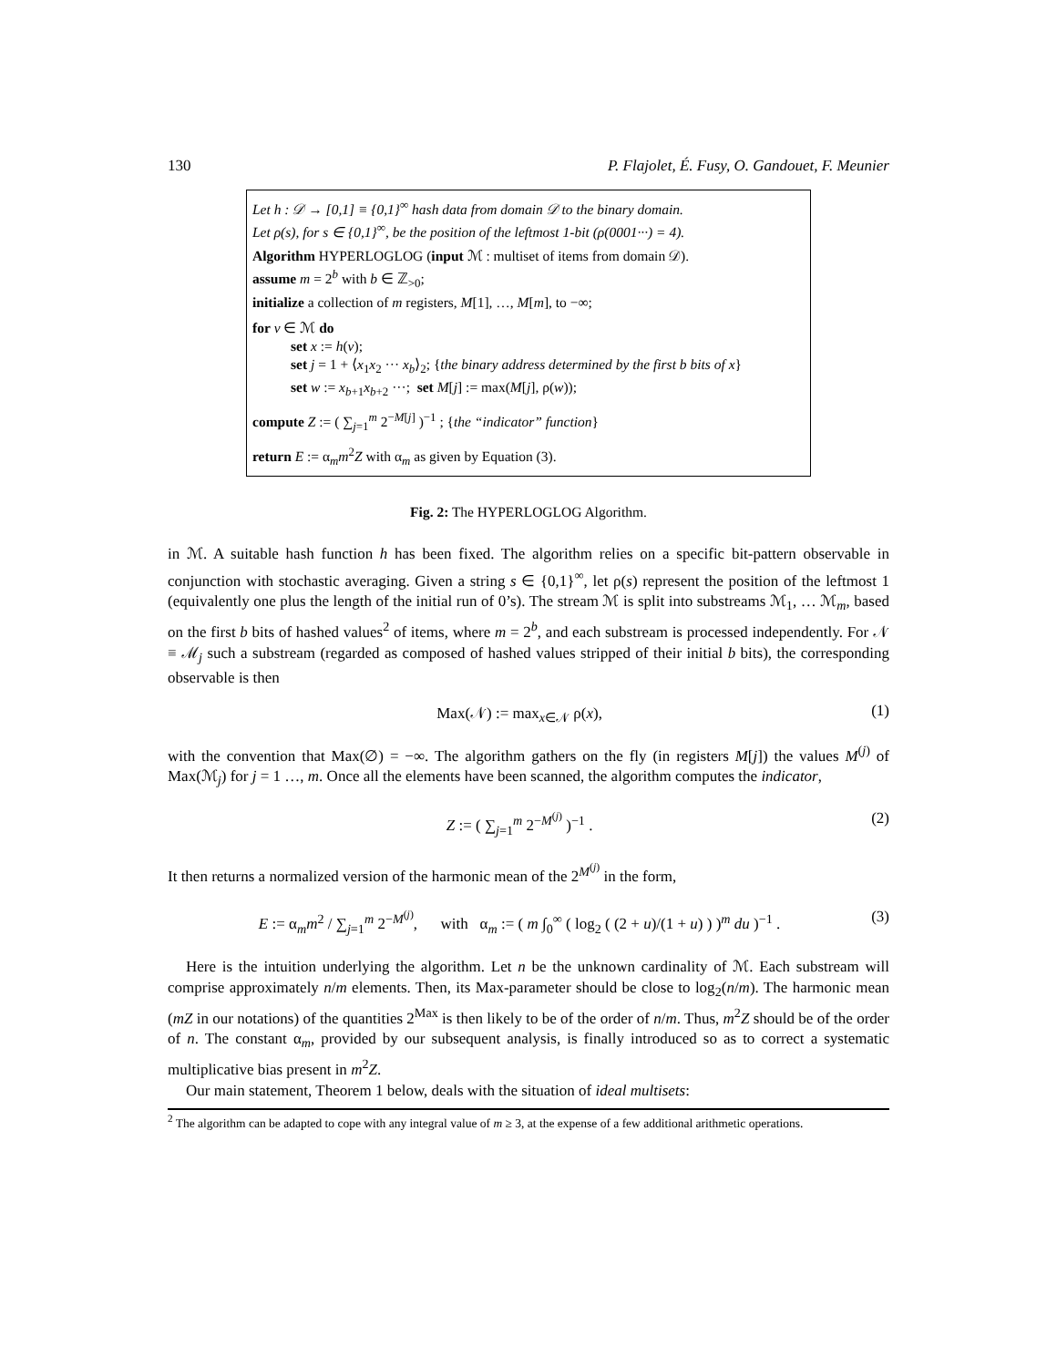130 P. Flajolet, É. Fusy, O. Gandouet, F. Meunier
Let h : 𝒟 → [0,1] ≡ {0,1}<sup>∞</sup> hash data from domain 𝒟 to the binary domain.
Let ρ(s), for s ∈ {0,1}<sup>∞</sup>, be the position of the leftmost 1-bit (ρ(0001···) = 4).
Algorithm HYPERLOGLOG (input ℳ : multiset of items from domain 𝒟).
assume m = 2<sup>b</sup> with b ∈ ℤ<sub>>0</sub>;
initialize a collection of m registers, M[1], …, M[m], to −∞;
for v ∈ ℳ do
set x := h(v);
set j = 1 + ⟨x<sub>1</sub>x<sub>2</sub> ··· x<sub>b</sub>⟩<sub>2</sub>; {the binary address determined by the first b bits of x}
set w := x<sub>b+1</sub>x<sub>b+2</sub> ···; set M[j] := max(M[j], ρ(w));
compute Z := ( ∑<sub>j=1</sub><sup>m</sup> 2<sup>−M[j]</sup> )<sup>−1</sup> ; {the “indicator” function}
return E := α<sub>m</sub>m<sup>2</sup>Z with α<sub>m</sub> as given by Equation (3).
Fig. 2: The HYPERLOGLOG Algorithm.
in ℳ. A suitable hash function h has been fixed. The algorithm relies on a specific bit-pattern observable in conjunction with stochastic averaging. Given a string s ∈ {0,1}<sup>∞</sup>, let ρ(s) represent the position of the leftmost 1 (equivalently one plus the length of the initial run of 0’s). The stream ℳ is split into substreams ℳ<sub>1</sub>, … ℳ<sub>m</sub>, based on the first b bits of hashed values<sup>2</sup> of items, where m = 2<sup>b</sup>, and each substream is processed independently. For 𝒩 ≡ ℳ<sub>j</sub> such a substream (regarded as composed of hashed values stripped of their initial b bits), the corresponding observable is then
Max(𝒩) := max<sub>x∈𝒩</sub> ρ(x), (1)
with the convention that Max(∅) = −∞. The algorithm gathers on the fly (in registers M[j]) the values M<sup>(j)</sup> of Max(ℳ<sub>j</sub>) for j = 1 …, m. Once all the elements have been scanned, the algorithm computes the indicator,
Z := ( ∑<sub>j=1</sub><sup>m</sup> 2<sup>−M<sup>(j)</sup></sup> )<sup>−1</sup> . (2)
It then returns a normalized version of the harmonic mean of the 2<sup>M<sup>(j)</sup></sup> in the form,
E := α<sub>m</sub>m<sup>2</sup> / ∑<sub>j=1</sub><sup>m</sup> 2<sup>−M<sup>(j)</sup></sup>, with α<sub>m</sub> := ( m ∫<sub>0</sub><sup>∞</sup> ( log<sub>2</sub> ( (2 + u)/(1 + u) ) )<sup>m</sup> du )<sup>−1</sup> . (3)
Here is the intuition underlying the algorithm. Let n be the unknown cardinality of ℳ. Each substream will comprise approximately n/m elements. Then, its Max-parameter should be close to log<sub>2</sub>(n/m). The harmonic mean (mZ in our notations) of the quantities 2<sup>Max</sup> is then likely to be of the order of n/m. Thus, m<sup>2</sup>Z should be of the order of n. The constant α<sub>m</sub>, provided by our subsequent analysis, is finally introduced so as to correct a systematic multiplicative bias present in m<sup>2</sup>Z.
Our main statement, Theorem 1 below, deals with the situation of ideal multisets:
<sup>2</sup> The algorithm can be adapted to cope with any integral value of m ≥ 3, at the expense of a few additional arithmetic operations.